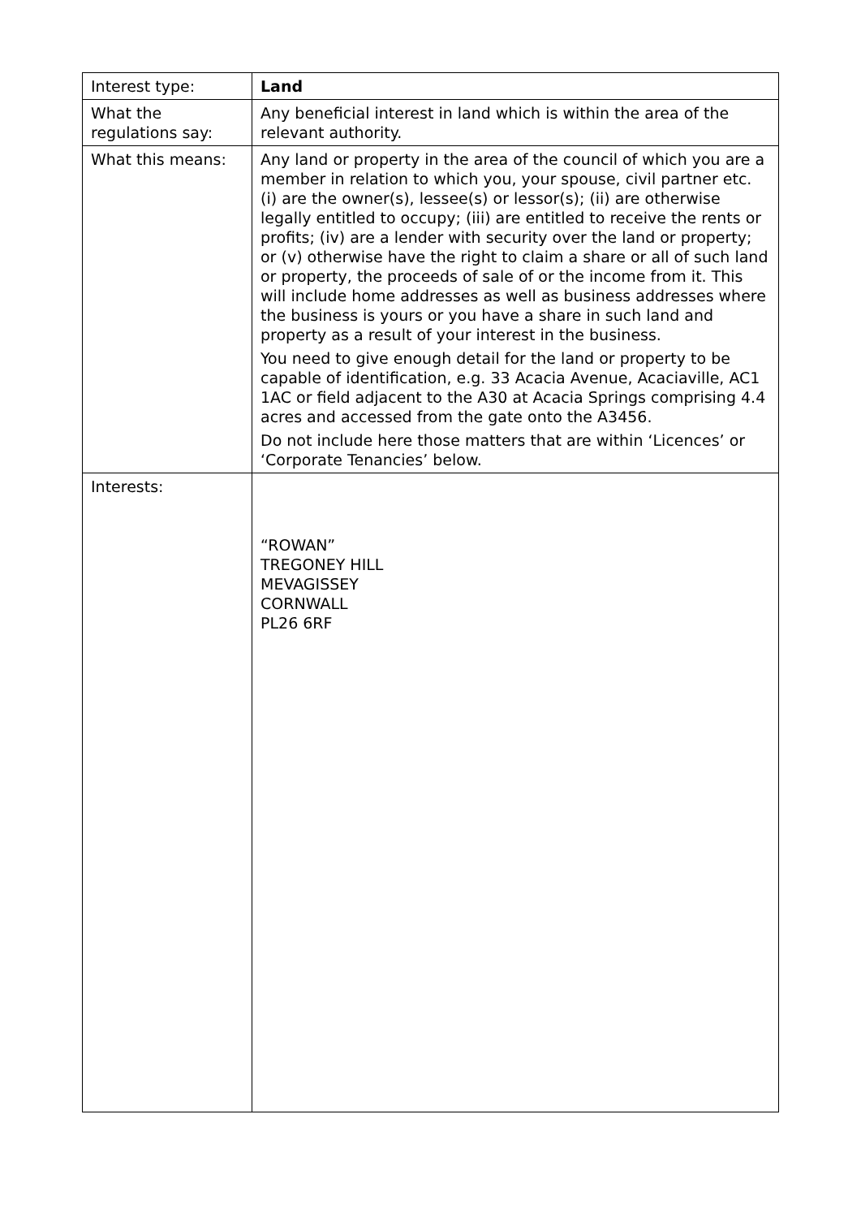| Interest type: | Land |
| What the regulations say: | Any beneficial interest in land which is within the area of the relevant authority. |
| What this means: | Any land or property in the area of the council of which you are a member in relation to which you, your spouse, civil partner etc. (i) are the owner(s), lessee(s) or lessor(s); (ii) are otherwise legally entitled to occupy; (iii) are entitled to receive the rents or profits; (iv) are a lender with security over the land or property; or (v) otherwise have the right to claim a share or all of such land or property, the proceeds of sale of or the income from it. This will include home addresses as well as business addresses where the business is yours or you have a share in such land and property as a result of your interest in the business. You need to give enough detail for the land or property to be capable of identification, e.g. 33 Acacia Avenue, Acaciaville, AC1 1AC or field adjacent to the A30 at Acacia Springs comprising 4.4 acres and accessed from the gate onto the A3456. Do not include here those matters that are within ‘Licences’ or ‘Corporate Tenancies’ below. |
| Interests: | “ROWAN” TREGONEY HILL MEVAGISSEY CORNWALL PL26 6RF |